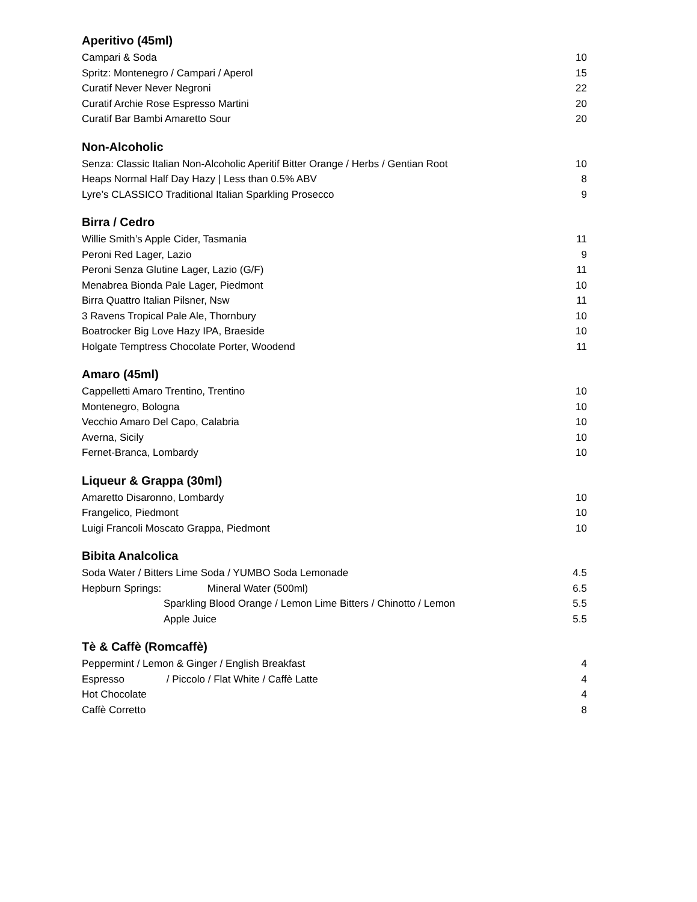Aperitivo (45ml)
Campari & Soda 10
Spritz: Montenegro / Campari / Aperol 15
Curatif Never Never Negroni 22
Curatif Archie Rose Espresso Martini 20
Curatif Bar Bambi Amaretto Sour 20
Non-Alcoholic
Senza: Classic Italian Non-Alcoholic Aperitif Bitter Orange / Herbs / Gentian Root 10
Heaps Normal Half Day Hazy | Less than 0.5% ABV 8
Lyre’s CLASSICO Traditional Italian Sparkling Prosecco 9
Birra / Cedro
Willie Smith’s Apple Cider, Tasmania 11
Peroni Red Lager, Lazio 9
Peroni Senza Glutine Lager, Lazio (G/F) 11
Menabrea Bionda Pale Lager, Piedmont 10
Birra Quattro Italian Pilsner, Nsw 11
3 Ravens Tropical Pale Ale, Thornbury 10
Boatrocker Big Love Hazy IPA, Braeside 10
Holgate Temptress Chocolate Porter, Woodend 11
Amaro (45ml)
Cappelletti Amaro Trentino, Trentino 10
Montenegro, Bologna 10
Vecchio Amaro Del Capo, Calabria 10
Averna, Sicily 10
Fernet-Branca, Lombardy 10
Liqueur & Grappa (30ml)
Amaretto Disaronno, Lombardy 10
Frangelico, Piedmont 10
Luigi Francoli Moscato Grappa, Piedmont 10
Bibita Analcolica
Soda Water / Bitters Lime Soda / YUMBO Soda Lemonade 4.5
Hepburn Springs: Mineral Water (500ml) 6.5
Sparkling Blood Orange / Lemon Lime Bitters / Chinotto / Lemon 5.5
Apple Juice 5.5
Tè & Caffè (Romcaffè)
Peppermint / Lemon & Ginger / English Breakfast 4
Espresso / Piccolo / Flat White / Caffè Latte 4
Hot Chocolate 4
Caffè Corretto 8